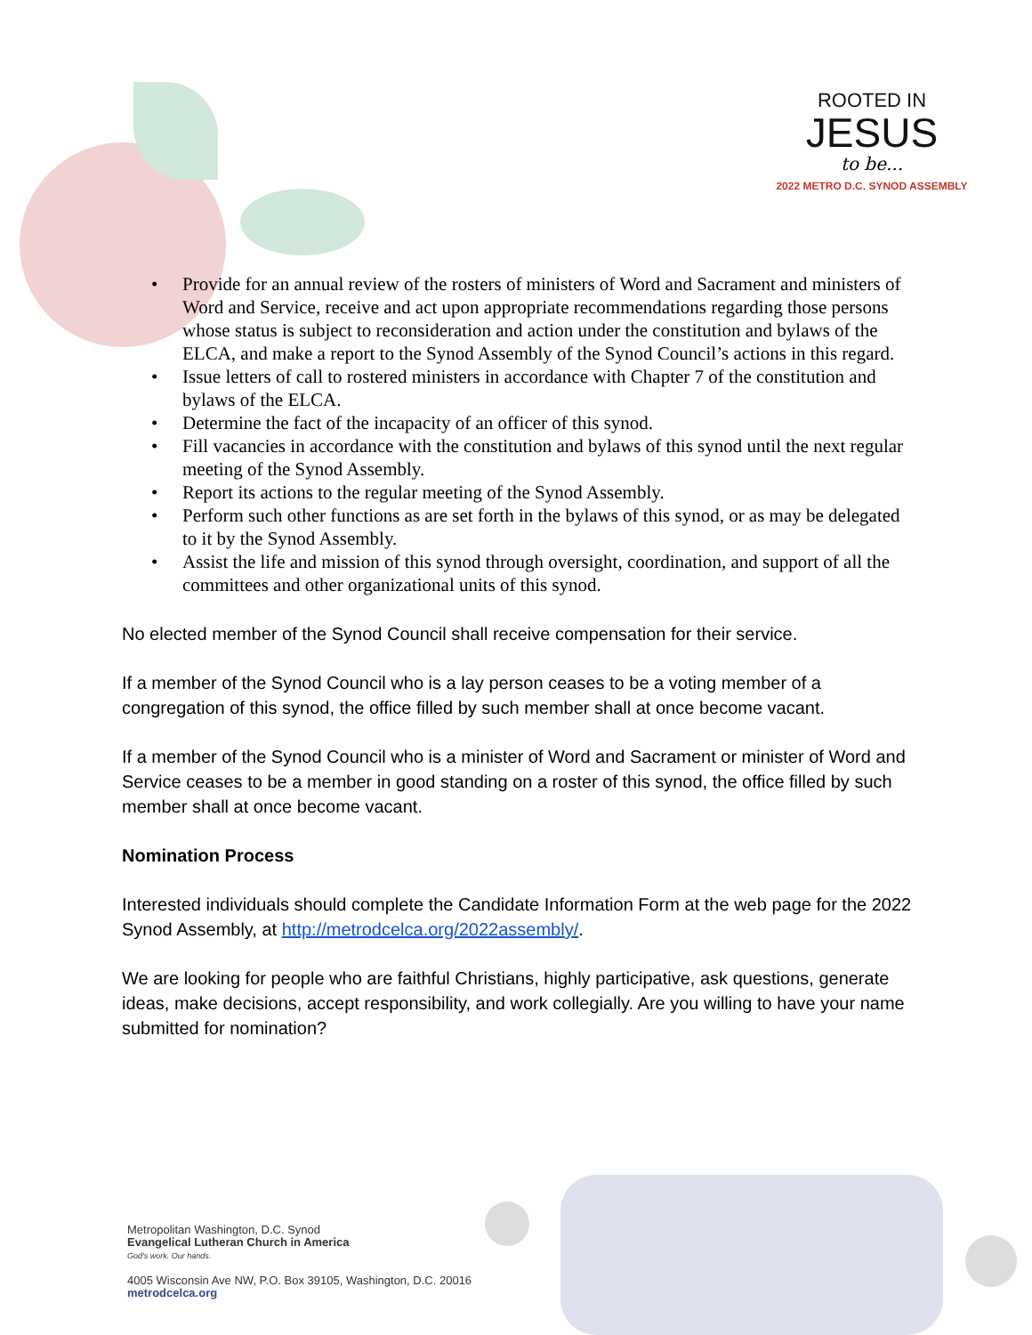ROOTED IN
JESUS
to be...
2022 METRO D.C. SYNOD ASSEMBLY
• Provide for an annual review of the rosters of ministers of Word and Sacrament and ministers of Word and Service, receive and act upon appropriate recommendations regarding those persons whose status is subject to reconsideration and action under the constitution and bylaws of the ELCA, and make a report to the Synod Assembly of the Synod Council’s actions in this regard.
• Issue letters of call to rostered ministers in accordance with Chapter 7 of the constitution and bylaws of the ELCA.
• Determine the fact of the incapacity of an officer of this synod.
• Fill vacancies in accordance with the constitution and bylaws of this synod until the next regular meeting of the Synod Assembly.
• Report its actions to the regular meeting of the Synod Assembly.
• Perform such other functions as are set forth in the bylaws of this synod, or as may be delegated to it by the Synod Assembly.
• Assist the life and mission of this synod through oversight, coordination, and support of all the committees and other organizational units of this synod.
No elected member of the Synod Council shall receive compensation for their service.
If a member of the Synod Council who is a lay person ceases to be a voting member of a congregation of this synod, the office filled by such member shall at once become vacant.
If a member of the Synod Council who is a minister of Word and Sacrament or minister of Word and Service ceases to be a member in good standing on a roster of this synod, the office filled by such member shall at once become vacant.
Nomination Process
Interested individuals should complete the Candidate Information Form at the web page for the 2022 Synod Assembly, at http://metrodcelca.org/2022assembly/.
We are looking for people who are faithful Christians, highly participative, ask questions, generate ideas, make decisions, accept responsibility, and work collegially. Are you willing to have your name submitted for nomination?
Metropolitan Washington, D.C. Synod
Evangelical Lutheran Church in America
God's work. Our hands.
4005 Wisconsin Ave NW, P.O. Box 39105, Washington, D.C. 20016
metrodcelca.org